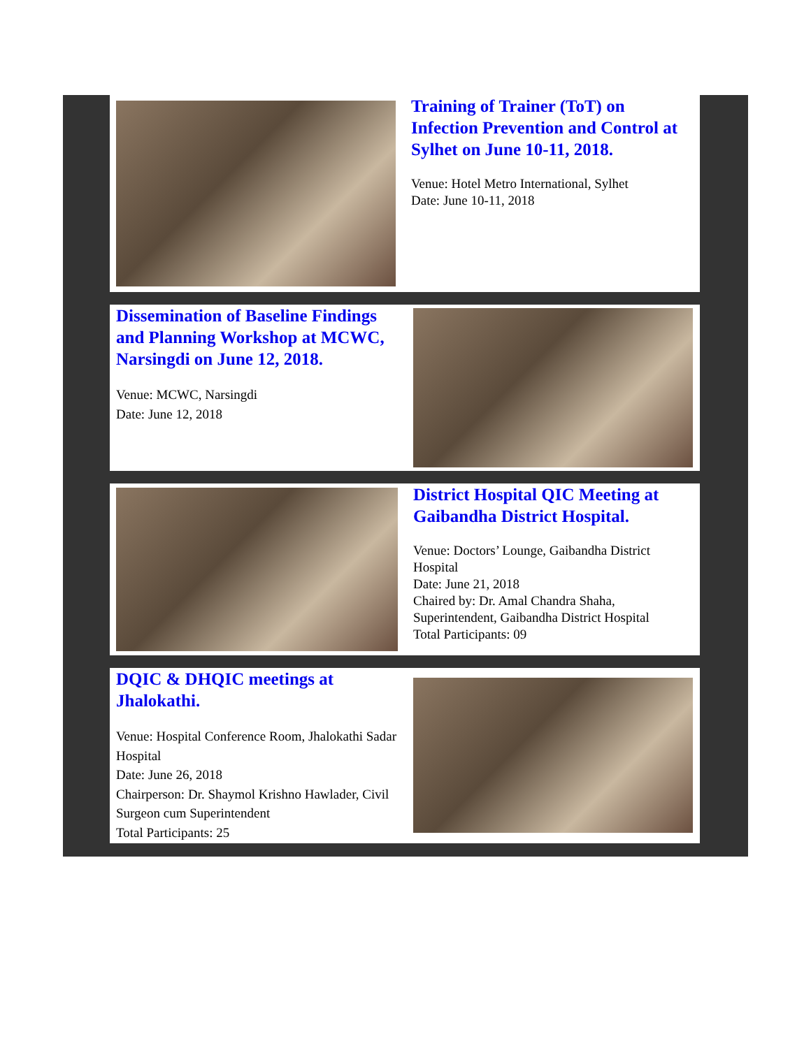Training of Trainer (ToT) on Infection Prevention and Control at Sylhet on June 10-11, 2018.
Venue: Hotel Metro International, Sylhet
Date: June 10-11, 2018
Dissemination of Baseline Findings and Planning Workshop at MCWC, Narsingdi on June 12, 2018.
Venue: MCWC, Narsingdi
Date: June 12, 2018
District Hospital QIC Meeting at Gaibandha District Hospital.
Venue: Doctors’ Lounge, Gaibandha District Hospital
Date: June 21, 2018
Chaired by: Dr. Amal Chandra Shaha, Superintendent, Gaibandha District Hospital
Total Participants: 09
DQIC & DHQIC meetings at Jhalokathi.
Venue: Hospital Conference Room, Jhalokathi Sadar Hospital
Date: June 26, 2018
Chairperson: Dr. Shaymol Krishno Hawlader, Civil Surgeon cum Superintendent
Total Participants: 25